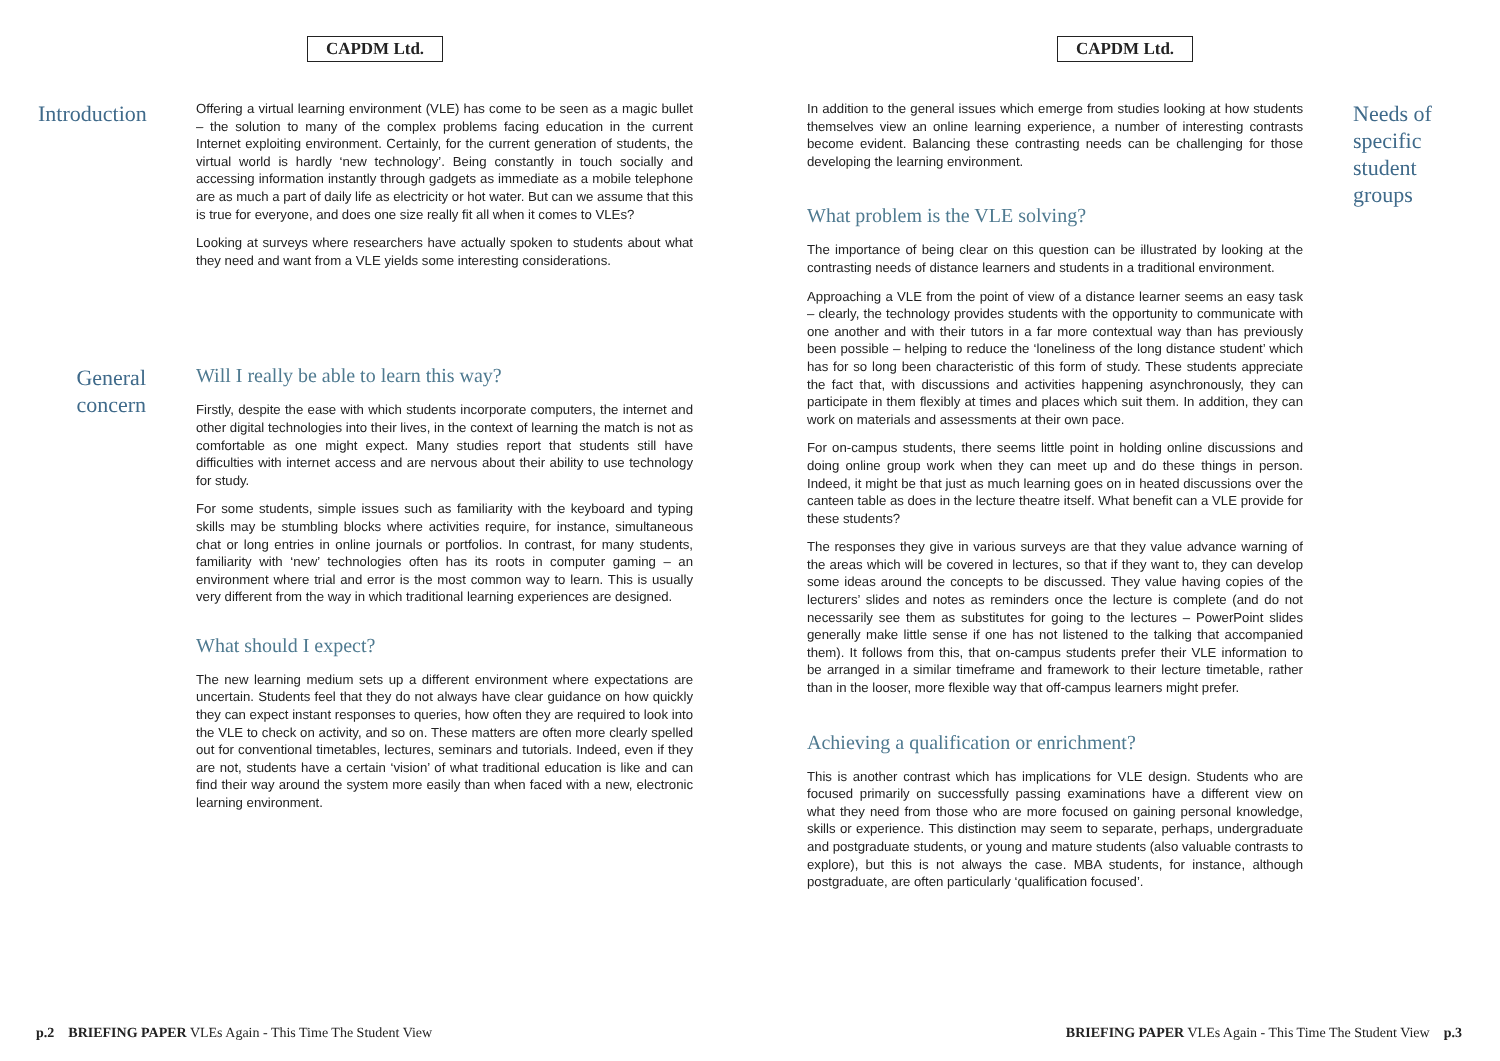CAPDM Ltd.
Introduction
Offering a virtual learning environment (VLE) has come to be seen as a magic bullet – the solution to many of the complex problems facing education in the current Internet exploiting environment. Certainly, for the current generation of students, the virtual world is hardly ‘new technology’. Being constantly in touch socially and accessing information instantly through gadgets as immediate as a mobile telephone are as much a part of daily life as electricity or hot water. But can we assume that this is true for everyone, and does one size really fit all when it comes to VLEs?
Looking at surveys where researchers have actually spoken to students about what they need and want from a VLE yields some interesting considerations.
General
concern
Will I really be able to learn this way?
Firstly, despite the ease with which students incorporate computers, the internet and other digital technologies into their lives, in the context of learning the match is not as comfortable as one might expect. Many studies report that students still have difficulties with internet access and are nervous about their ability to use technology for study.
For some students, simple issues such as familiarity with the keyboard and typing skills may be stumbling blocks where activities require, for instance, simultaneous chat or long entries in online journals or portfolios. In contrast, for many students, familiarity with ‘new’ technologies often has its roots in computer gaming – an environment where trial and error is the most common way to learn. This is usually very different from the way in which traditional learning experiences are designed.
What should I expect?
The new learning medium sets up a different environment where expectations are uncertain. Students feel that they do not always have clear guidance on how quickly they can expect instant responses to queries, how often they are required to look into the VLE to check on activity, and so on. These matters are often more clearly spelled out for conventional timetables, lectures, seminars and tutorials. Indeed, even if they are not, students have a certain ‘vision’ of what traditional education is like and can find their way around the system more easily than when faced with a new, electronic learning environment.
p.2 BRIEFING PAPER VLEs Again - This Time The Student View
CAPDM Ltd.
In addition to the general issues which emerge from studies looking at how students themselves view an online learning experience, a number of interesting contrasts become evident. Balancing these contrasting needs can be challenging for those developing the learning environment.
What problem is the VLE solving?
The importance of being clear on this question can be illustrated by looking at the contrasting needs of distance learners and students in a traditional environment.
Approaching a VLE from the point of view of a distance learner seems an easy task – clearly, the technology provides students with the opportunity to communicate with one another and with their tutors in a far more contextual way than has previously been possible – helping to reduce the ‘loneliness of the long distance student’ which has for so long been characteristic of this form of study. These students appreciate the fact that, with discussions and activities happening asynchronously, they can participate in them flexibly at times and places which suit them. In addition, they can work on materials and assessments at their own pace.
For on-campus students, there seems little point in holding online discussions and doing online group work when they can meet up and do these things in person. Indeed, it might be that just as much learning goes on in heated discussions over the canteen table as does in the lecture theatre itself. What benefit can a VLE provide for these students?
The responses they give in various surveys are that they value advance warning of the areas which will be covered in lectures, so that if they want to, they can develop some ideas around the concepts to be discussed. They value having copies of the lecturers’ slides and notes as reminders once the lecture is complete (and do not necessarily see them as substitutes for going to the lectures – PowerPoint slides generally make little sense if one has not listened to the talking that accompanied them). It follows from this, that on-campus students prefer their VLE information to be arranged in a similar timeframe and framework to their lecture timetable, rather than in the looser, more flexible way that off-campus learners might prefer.
Achieving a qualification or enrichment?
This is another contrast which has implications for VLE design. Students who are focused primarily on successfully passing examinations have a different view on what they need from those who are more focused on gaining personal knowledge, skills or experience. This distinction may seem to separate, perhaps, undergraduate and postgraduate students, or young and mature students (also valuable contrasts to explore), but this is not always the case. MBA students, for instance, although postgraduate, are often particularly ‘qualification focused’.
Needs of
specific
student
groups
BRIEFING PAPER VLEs Again - This Time The Student View p.3